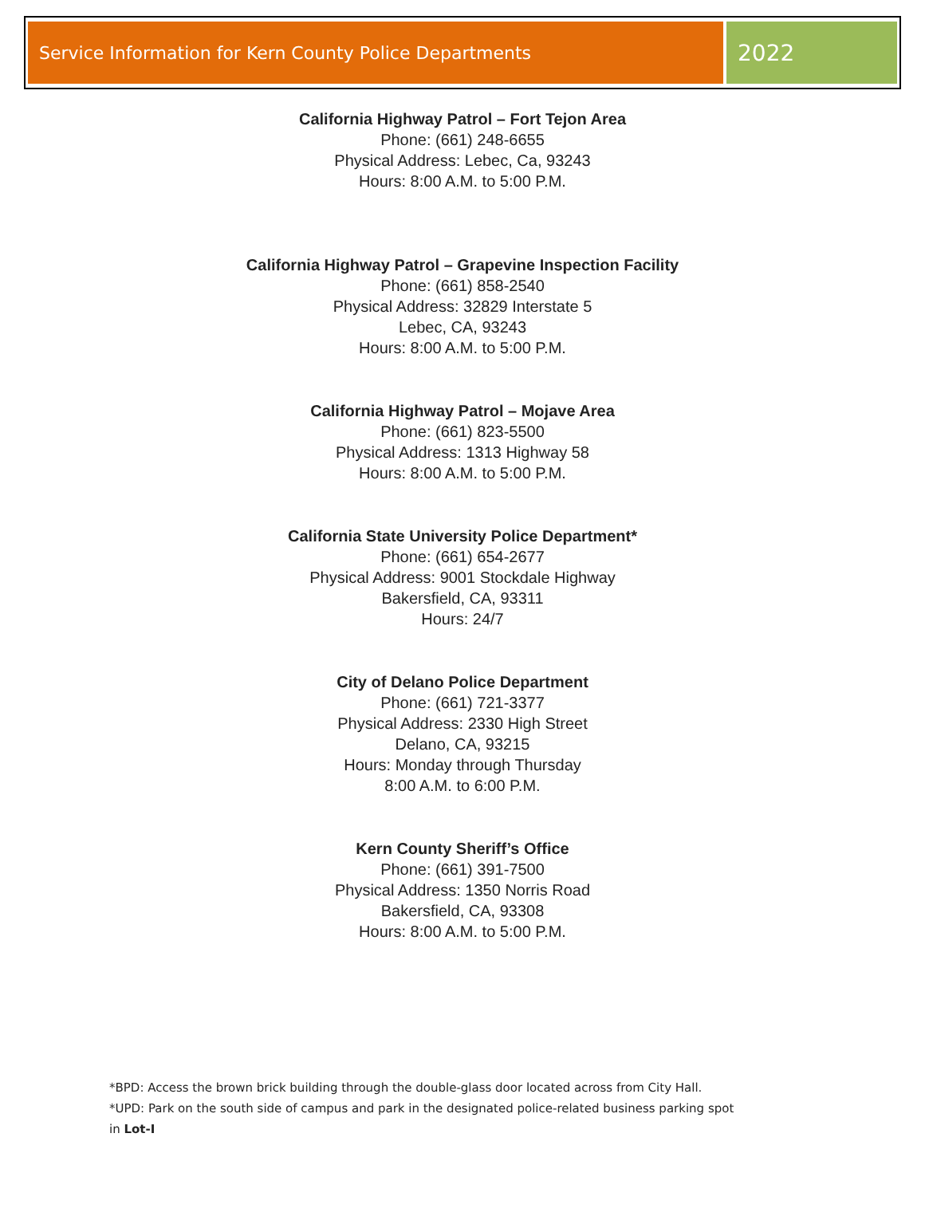Service Information for Kern County Police Departments
2022
California Highway Patrol – Fort Tejon Area
Phone: (661) 248-6655
Physical Address: Lebec, Ca, 93243
Hours: 8:00 A.M. to 5:00 P.M.
California Highway Patrol – Grapevine Inspection Facility
Phone: (661) 858-2540
Physical Address: 32829 Interstate 5
Lebec, CA, 93243
Hours: 8:00 A.M. to 5:00 P.M.
California Highway Patrol – Mojave Area
Phone: (661) 823-5500
Physical Address: 1313 Highway 58
Hours: 8:00 A.M. to 5:00 P.M.
California State University Police Department*
Phone: (661) 654-2677
Physical Address: 9001 Stockdale Highway
Bakersfield, CA, 93311
Hours: 24/7
City of Delano Police Department
Phone: (661) 721-3377
Physical Address: 2330 High Street
Delano, CA, 93215
Hours: Monday through Thursday
8:00 A.M. to 6:00 P.M.
Kern County Sheriff’s Office
Phone: (661) 391-7500
Physical Address: 1350 Norris Road
Bakersfield, CA, 93308
Hours: 8:00 A.M. to 5:00 P.M.
*BPD: Access the brown brick building through the double-glass door located across from City Hall.
*UPD: Park on the south side of campus and park in the designated police-related business parking spot
in Lot-I